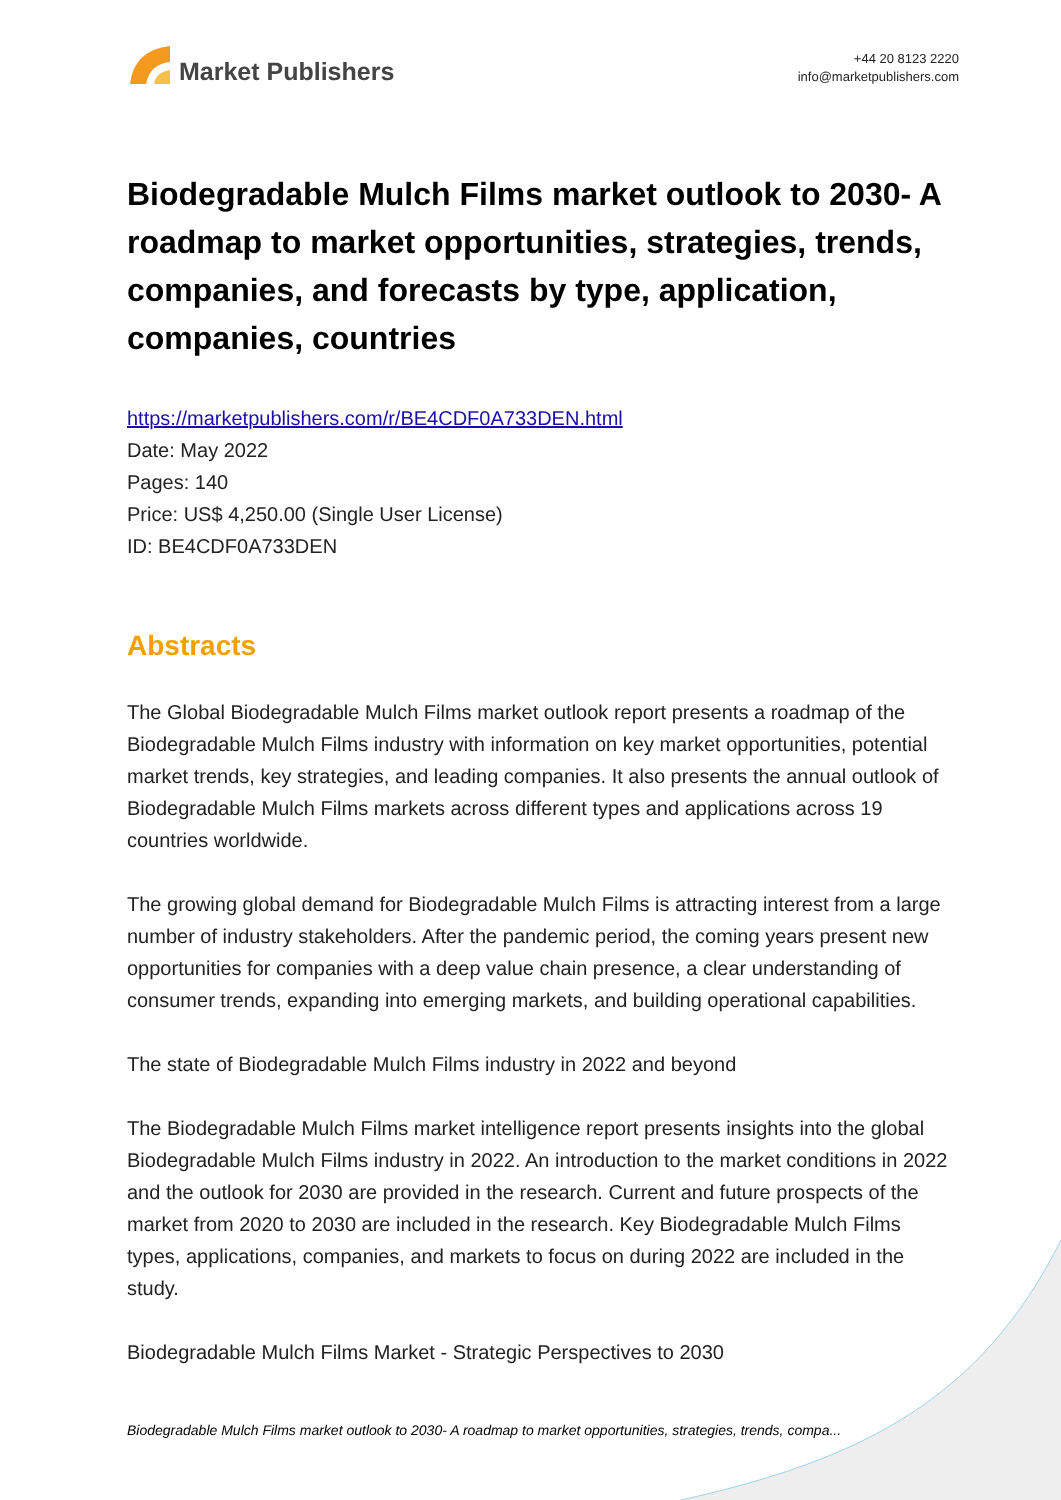Market Publishers
+44 20 8123 2220
info@marketpublishers.com
Biodegradable Mulch Films market outlook to 2030- A roadmap to market opportunities, strategies, trends, companies, and forecasts by type, application, companies, countries
https://marketpublishers.com/r/BE4CDF0A733DEN.html
Date: May 2022
Pages: 140
Price: US$ 4,250.00 (Single User License)
ID: BE4CDF0A733DEN
Abstracts
The Global Biodegradable Mulch Films market outlook report presents a roadmap of the Biodegradable Mulch Films industry with information on key market opportunities, potential market trends, key strategies, and leading companies. It also presents the annual outlook of Biodegradable Mulch Films markets across different types and applications across 19 countries worldwide.
The growing global demand for Biodegradable Mulch Films is attracting interest from a large number of industry stakeholders. After the pandemic period, the coming years present new opportunities for companies with a deep value chain presence, a clear understanding of consumer trends, expanding into emerging markets, and building operational capabilities.
The state of Biodegradable Mulch Films industry in 2022 and beyond
The Biodegradable Mulch Films market intelligence report presents insights into the global Biodegradable Mulch Films industry in 2022. An introduction to the market conditions in 2022 and the outlook for 2030 are provided in the research. Current and future prospects of the market from 2020 to 2030 are included in the research. Key Biodegradable Mulch Films types, applications, companies, and markets to focus on during 2022 are included in the study.
Biodegradable Mulch Films Market - Strategic Perspectives to 2030
Biodegradable Mulch Films market outlook to 2030- A roadmap to market opportunities, strategies, trends, compa...